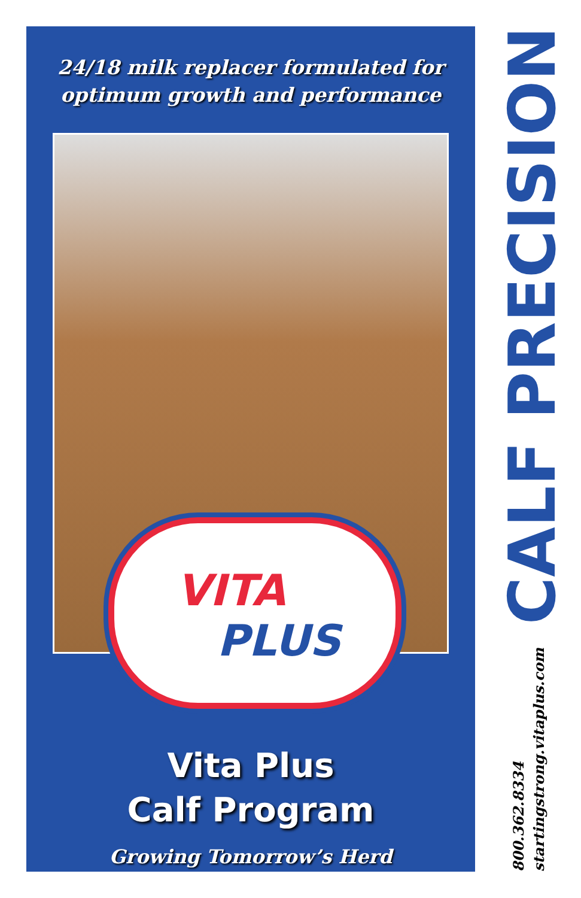24/18 milk replacer formulated for
optimum growth and performance
VITA
PLUS
Vita Plus
Calf Program
Growing Tomorrow’s Herd
800.362.8334
startingstrong.vitaplus.com
CALF PRECISION